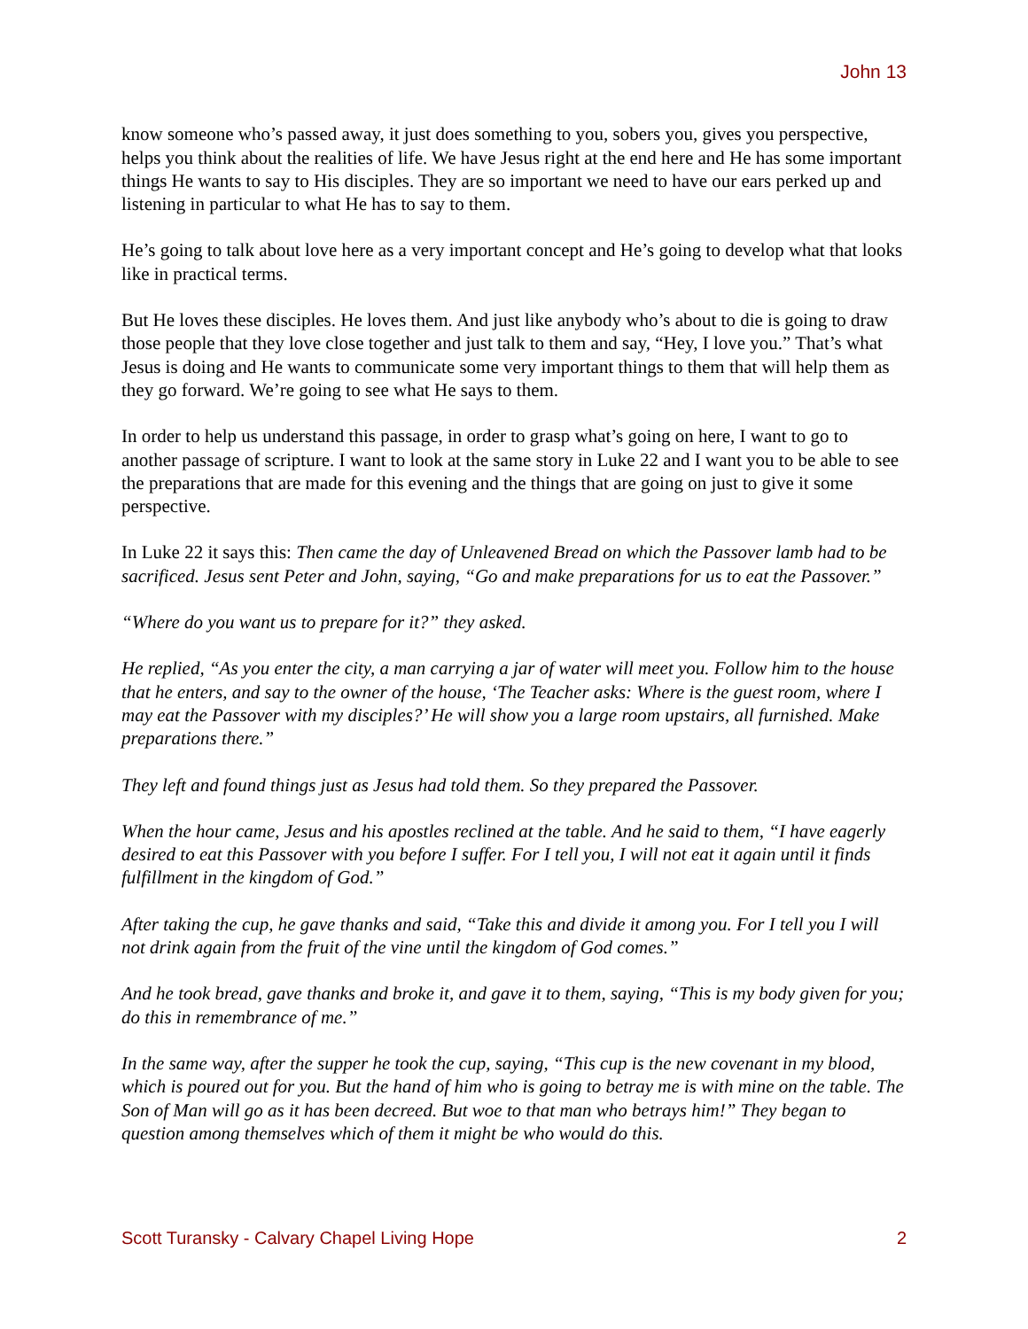John 13
know someone who’s passed away, it just does something to you, sobers you, gives you perspective, helps you think about the realities of life. We have Jesus right at the end here and He has some important things He wants to say to His disciples. They are so important we need to have our ears perked up and listening in particular to what He has to say to them.
He’s going to talk about love here as a very important concept and He’s going to develop what that looks like in practical terms.
But He loves these disciples. He loves them. And just like anybody who’s about to die is going to draw those people that they love close together and just talk to them and say, “Hey, I love you.” That’s what Jesus is doing and He wants to communicate some very important things to them that will help them as they go forward. We’re going to see what He says to them.
In order to help us understand this passage, in order to grasp what’s going on here, I want to go to another passage of scripture. I want to look at the same story in Luke 22 and I want you to be able to see the preparations that are made for this evening and the things that are going on just to give it some perspective.
In Luke 22 it says this: Then came the day of Unleavened Bread on which the Passover lamb had to be sacrificed. Jesus sent Peter and John, saying, “Go and make preparations for us to eat the Passover.”
“Where do you want us to prepare for it?” they asked.
He replied, “As you enter the city, a man carrying a jar of water will meet you. Follow him to the house that he enters, and say to the owner of the house, ‘The Teacher asks: Where is the guest room, where I may eat the Passover with my disciples?’ He will show you a large room upstairs, all furnished. Make preparations there.”
They left and found things just as Jesus had told them. So they prepared the Passover.
When the hour came, Jesus and his apostles reclined at the table. And he said to them, “I have eagerly desired to eat this Passover with you before I suffer. For I tell you, I will not eat it again until it finds fulfillment in the kingdom of God.”
After taking the cup, he gave thanks and said, “Take this and divide it among you. For I tell you I will not drink again from the fruit of the vine until the kingdom of God comes.”
And he took bread, gave thanks and broke it, and gave it to them, saying, “This is my body given for you; do this in remembrance of me.”
In the same way, after the supper he took the cup, saying, “This cup is the new covenant in my blood, which is poured out for you. But the hand of him who is going to betray me is with mine on the table. The Son of Man will go as it has been decreed. But woe to that man who betrays him!” They began to question among themselves which of them it might be who would do this.
Scott Turansky - Calvary Chapel Living Hope 2